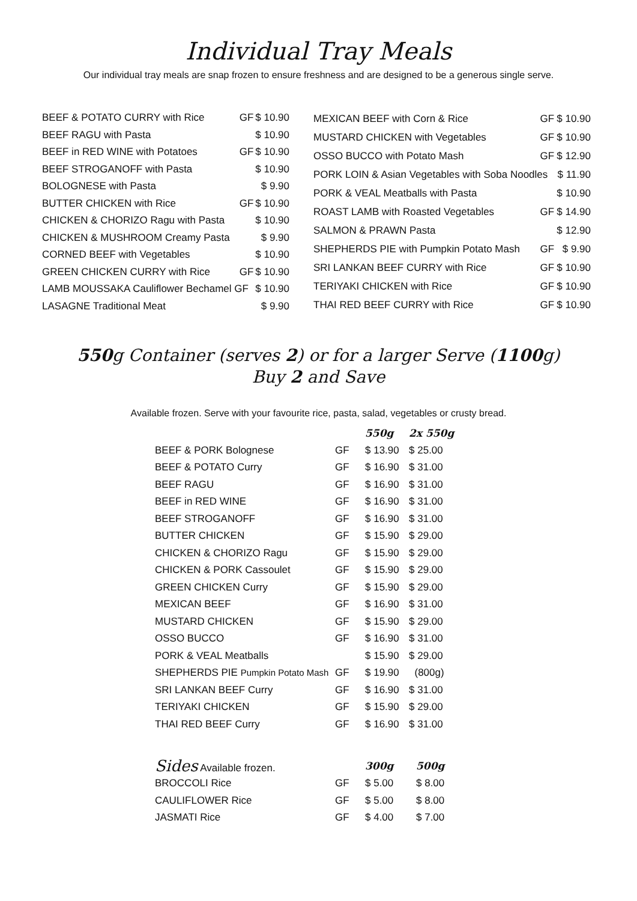Individual Tray Meals
Our individual tray meals are snap frozen to ensure freshness and are designed to be a generous single serve.
| BEEF & POTATO CURRY with Rice | GF | $ 10.90 |
| BEEF RAGU with Pasta | | $ 10.90 |
| BEEF in RED WINE with Potatoes | GF | $ 10.90 |
| BEEF STROGANOFF with Pasta | | $ 10.90 |
| BOLOGNESE with Pasta | | $ 9.90 |
| BUTTER CHICKEN with Rice | GF | $ 10.90 |
| CHICKEN & CHORIZO Ragu with Pasta | | $ 10.90 |
| CHICKEN & MUSHROOM Creamy Pasta | | $ 9.90 |
| CORNED BEEF with Vegetables | | $ 10.90 |
| GREEN CHICKEN CURRY with Rice | GF | $ 10.90 |
| LAMB MOUSSAKA Cauliflower Bechamel GF | | $ 10.90 |
| LASAGNE Traditional Meat | | $ 9.90 |
| MEXICAN BEEF with Corn & Rice | GF | $ 10.90 |
| MUSTARD CHICKEN with Vegetables | GF | $ 10.90 |
| OSSO BUCCO with Potato Mash | GF | $ 12.90 |
| PORK LOIN & Asian Vegetables with Soba Noodles | | $ 11.90 |
| PORK & VEAL Meatballs with Pasta | | $ 10.90 |
| ROAST LAMB with Roasted Vegetables | GF | $ 14.90 |
| SALMON & PRAWN Pasta | | $ 12.90 |
| SHEPHERDS PIE with Pumpkin Potato Mash | GF | $ 9.90 |
| SRI LANKAN BEEF CURRY with Rice | GF | $ 10.90 |
| TERIYAKI CHICKEN with Rice | GF | $ 10.90 |
| THAI RED BEEF CURRY with Rice | GF | $ 10.90 |
550g Container (serves 2) or for a larger Serve (1100g)
Buy 2 and Save
Available frozen. Serve with your favourite rice, pasta, salad, vegetables or crusty bread.
| | | 550g | 2x 550g |
| --- | --- | --- | --- |
| BEEF & PORK Bolognese | GF | $ 13.90 | $ 25.00 |
| BEEF & POTATO Curry | GF | $ 16.90 | $ 31.00 |
| BEEF RAGU | GF | $ 16.90 | $ 31.00 |
| BEEF in RED WINE | GF | $ 16.90 | $ 31.00 |
| BEEF STROGANOFF | GF | $ 16.90 | $ 31.00 |
| BUTTER CHICKEN | GF | $ 15.90 | $ 29.00 |
| CHICKEN & CHORIZO Ragu | GF | $ 15.90 | $ 29.00 |
| CHICKEN & PORK Cassoulet | GF | $ 15.90 | $ 29.00 |
| GREEN CHICKEN Curry | GF | $ 15.90 | $ 29.00 |
| MEXICAN BEEF | GF | $ 16.90 | $ 31.00 |
| MUSTARD CHICKEN | GF | $ 15.90 | $ 29.00 |
| OSSO BUCCO | GF | $ 16.90 | $ 31.00 |
| PORK & VEAL Meatballs | | $ 15.90 | $ 29.00 |
| SHEPHERDS PIE Pumpkin Potato Mash | GF | $ 19.90 | (800g) |
| SRI LANKAN BEEF Curry | GF | $ 16.90 | $ 31.00 |
| TERIYAKI CHICKEN | GF | $ 15.90 | $ 29.00 |
| THAI RED BEEF Curry | GF | $ 16.90 | $ 31.00 |
| Sides Available frozen. | | 300g | 500g |
| --- | --- | --- | --- |
| BROCCOLI Rice | GF | $ 5.00 | $ 8.00 |
| CAULIFLOWER Rice | GF | $ 5.00 | $ 8.00 |
| JASMATI Rice | GF | $ 4.00 | $ 7.00 |